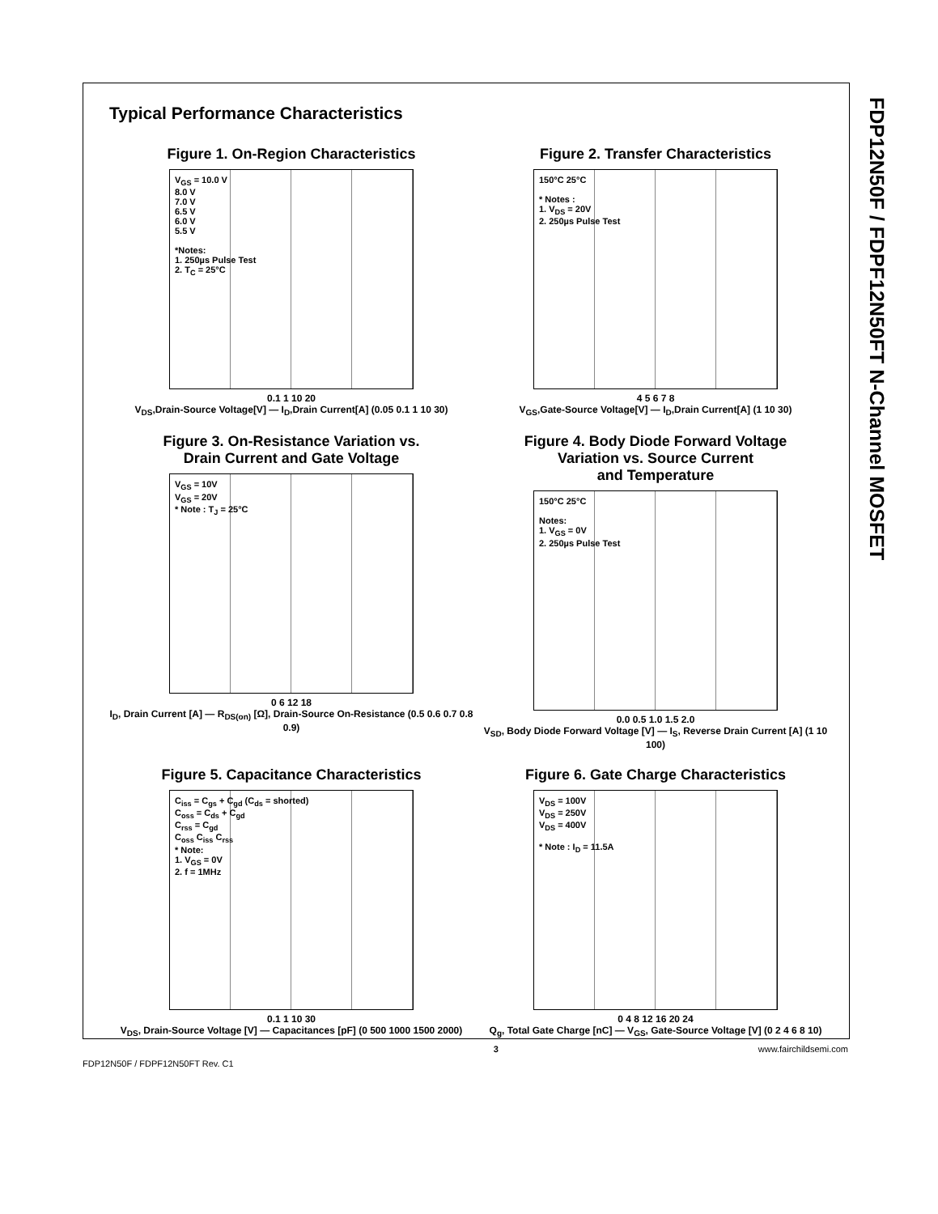FDP12N50F / FDPF12N50FT N-Channel MOSFET
Typical Performance Characteristics
Figure 1. On-Region Characteristics
V<sub>GS</sub> = 10.0 V
8.0 V
7.0 V
6.5 V
6.0 V
5.5 V
*Notes:
1. 250µs Pulse Test
2. T<sub>C</sub> = 25°C
0.1 1 10 20
V<sub>DS</sub>,Drain-Source Voltage[V] — I<sub>D</sub>,Drain Current[A] (0.05 0.1 1 10 30)
Figure 2. Transfer Characteristics
150°C 25°C
* Notes :
1. V<sub>DS</sub> = 20V
2. 250µs Pulse Test
4 5 6 7 8
V<sub>GS</sub>,Gate-Source Voltage[V] — I<sub>D</sub>,Drain Current[A] (1 10 30)
Figure 3. On-Resistance Variation vs.
Drain Current and Gate Voltage
V<sub>GS</sub> = 10V
V<sub>GS</sub> = 20V
* Note : T<sub>J</sub> = 25°C
0 6 12 18
I<sub>D</sub>, Drain Current [A] — R<sub>DS(on)</sub> [Ω], Drain-Source On-Resistance (0.5 0.6 0.7 0.8 0.9)
Figure 4. Body Diode Forward Voltage
Variation vs. Source Current
and Temperature
150°C 25°C
Notes:
1. V<sub>GS</sub> = 0V
2. 250µs Pulse Test
0.0 0.5 1.0 1.5 2.0
V<sub>SD</sub>, Body Diode Forward Voltage [V] — I<sub>S</sub>, Reverse Drain Current [A] (1 10 100)
Figure 5. Capacitance Characteristics
C<sub>iss</sub> = C<sub>gs</sub> + C<sub>gd</sub> (C<sub>ds</sub> = shorted)
C<sub>oss</sub> = C<sub>ds</sub> + C<sub>gd</sub>
C<sub>rss</sub> = C<sub>gd</sub>
C<sub>oss</sub> C<sub>iss</sub> C<sub>rss</sub>
* Note:
1. V<sub>GS</sub> = 0V
2. f = 1MHz
0.1 1 10 30
V<sub>DS</sub>, Drain-Source Voltage [V] — Capacitances [pF] (0 500 1000 1500 2000)
Figure 6. Gate Charge Characteristics
V<sub>DS</sub> = 100V
V<sub>DS</sub> = 250V
V<sub>DS</sub> = 400V
* Note : I<sub>D</sub> = 11.5A
0 4 8 12 16 20 24
Q<sub>g</sub>, Total Gate Charge [nC] — V<sub>GS</sub>, Gate-Source Voltage [V] (0 2 4 6 8 10)
FDP12N50F / FDPF12N50FT Rev. C1 3 www.fairchildsemi.com